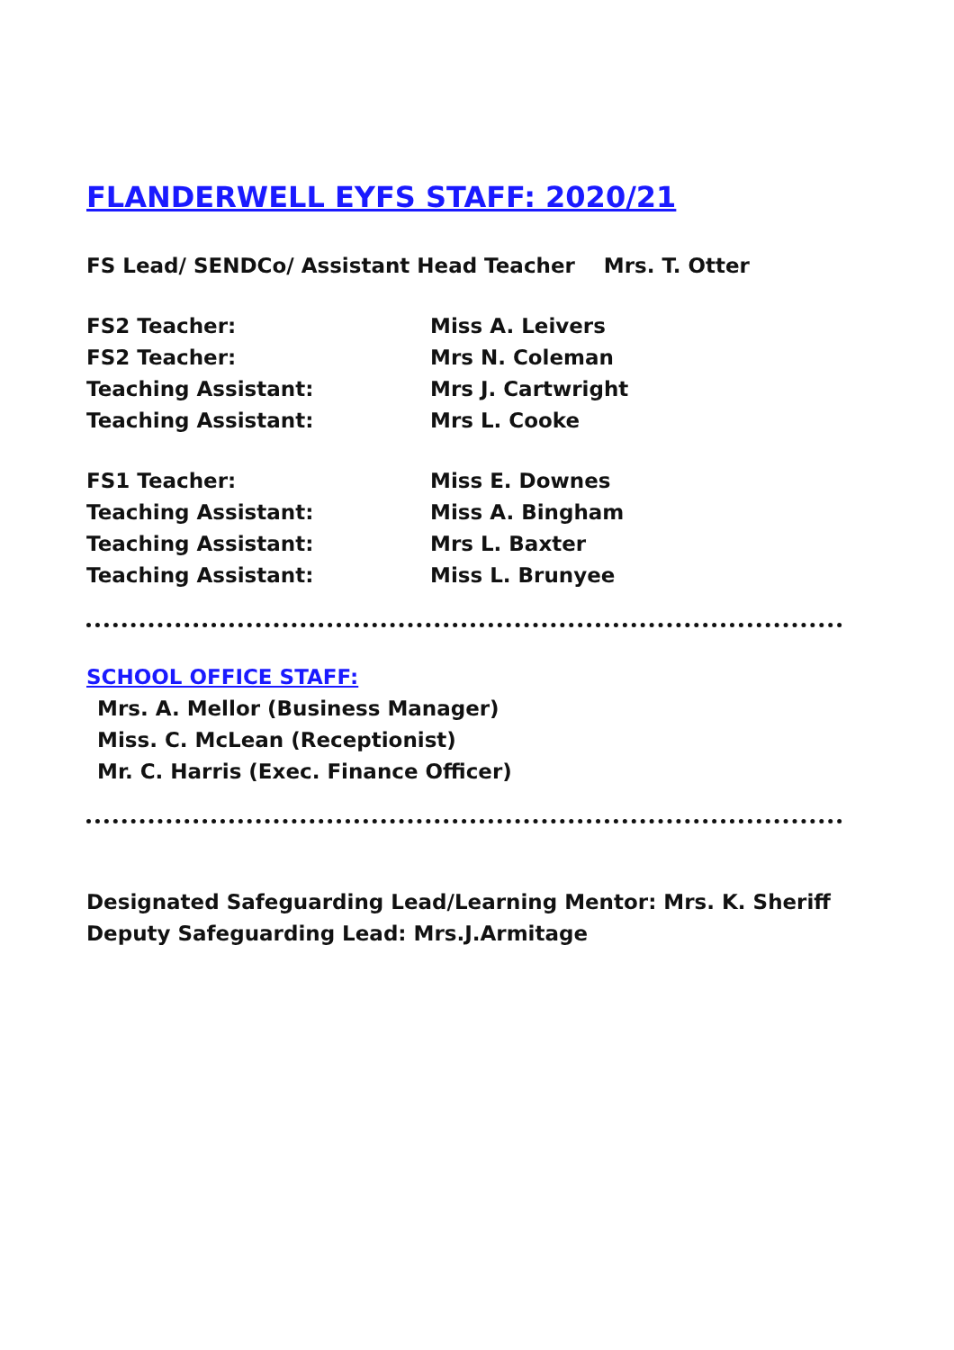FLANDERWELL EYFS STAFF: 2020/21
FS Lead/ SENDCo/ Assistant Head Teacher Mrs. T. Otter
FS2 Teacher: Miss A. Leivers
FS2 Teacher: Mrs N. Coleman
Teaching Assistant: Mrs J. Cartwright
Teaching Assistant: Mrs L. Cooke
FS1 Teacher: Miss E. Downes
Teaching Assistant: Miss A. Bingham
Teaching Assistant: Mrs L. Baxter
Teaching Assistant: Miss L. Brunyee
SCHOOL OFFICE STAFF:
Mrs. A. Mellor (Business Manager)
Miss. C. McLean (Receptionist)
Mr. C. Harris (Exec. Finance Officer)
Designated Safeguarding Lead/Learning Mentor: Mrs. K. Sheriff
Deputy Safeguarding Lead: Mrs.J.Armitage